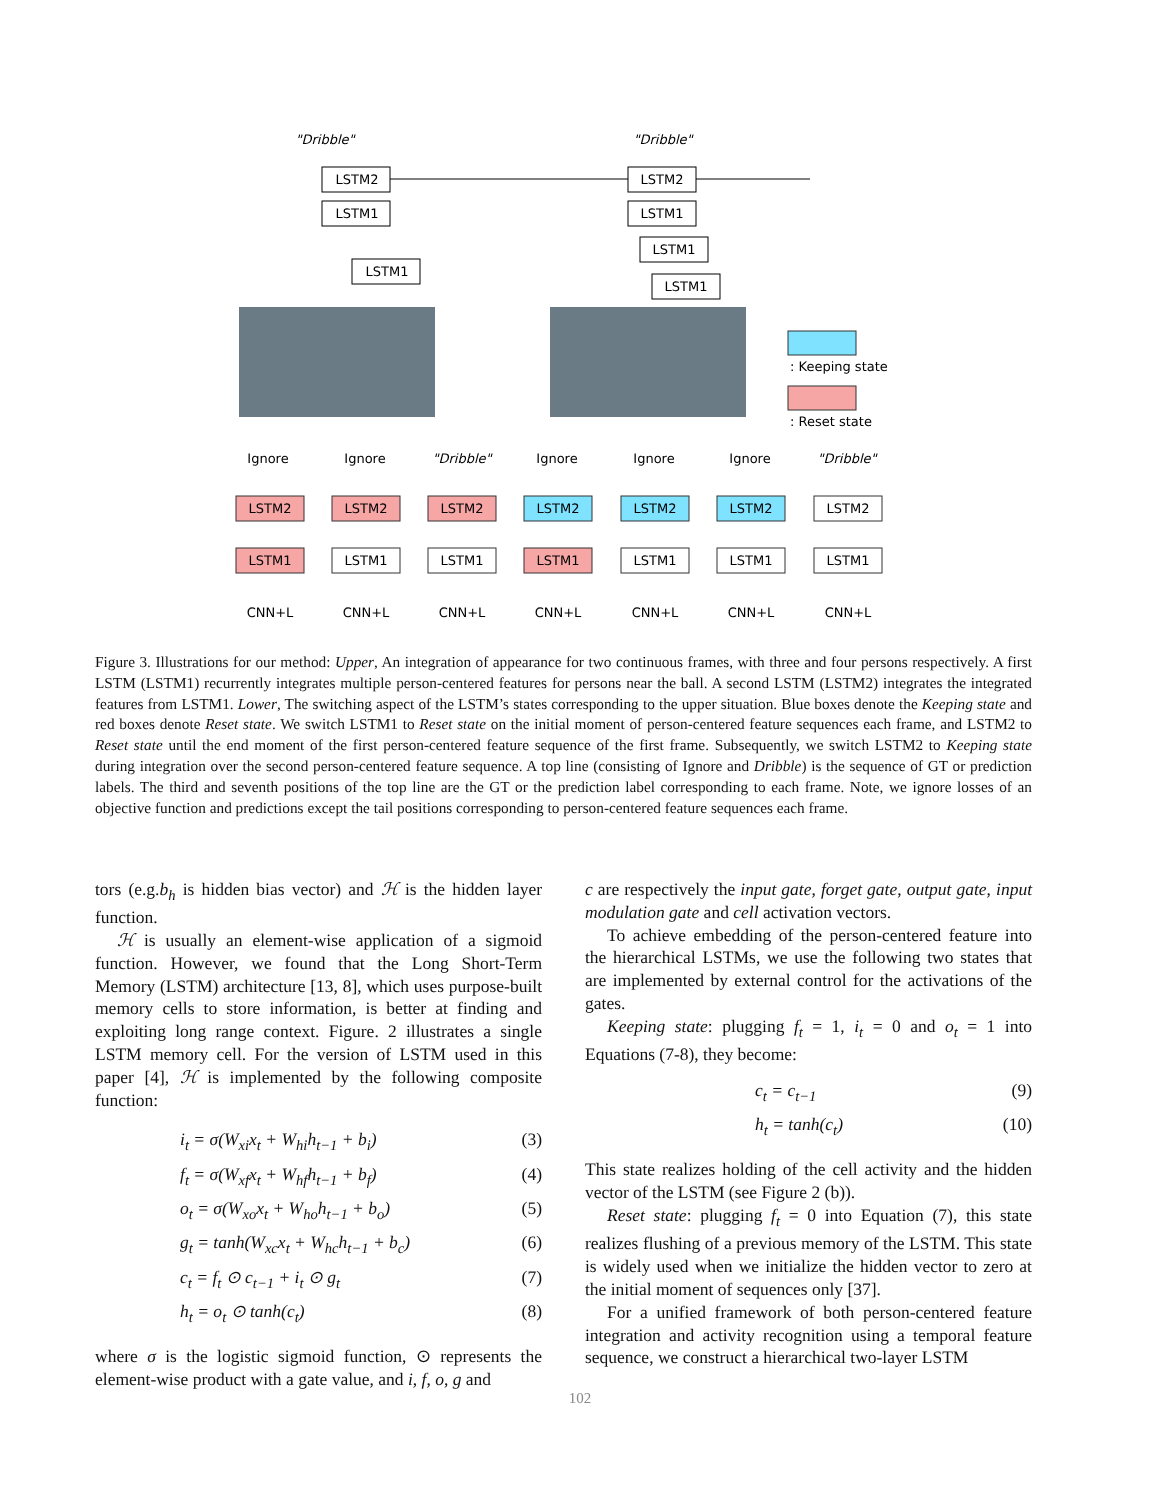"Dribble"
"Dribble"
LSTM2
LSTM1
LSTM1
LSTM2
LSTM1
LSTM1
LSTM1
: Keeping state
: Reset state
Ignore
Ignore
"Dribble"
Ignore
Ignore
Ignore
"Dribble"
LSTM2
LSTM2
LSTM2
LSTM2
LSTM2
LSTM2
LSTM2
LSTM1
LSTM1
LSTM1
LSTM1
LSTM1
LSTM1
LSTM1
CNN+L
CNN+L
CNN+L
CNN+L
CNN+L
CNN+L
CNN+L
Figure 3. Illustrations for our method: Upper, An integration of appearance for two continuous frames, with three and four persons respectively. A first LSTM (LSTM1) recurrently integrates multiple person-centered features for persons near the ball. A second LSTM (LSTM2) integrates the integrated features from LSTM1. Lower, The switching aspect of the LSTM’s states corresponding to the upper situation. Blue boxes denote the Keeping state and red boxes denote Reset state. We switch LSTM1 to Reset state on the initial moment of person-centered feature sequences each frame, and LSTM2 to Reset state until the end moment of the first person-centered feature sequence of the first frame. Subsequently, we switch LSTM2 to Keeping state during integration over the second person-centered feature sequence. A top line (consisting of Ignore and Dribble) is the sequence of GT or prediction labels. The third and seventh positions of the top line are the GT or the prediction label corresponding to each frame. Note, we ignore losses of an objective function and predictions except the tail positions corresponding to person-centered feature sequences each frame.
tors (e.g.b<sub>h</sub> is hidden bias vector) and ℋ is the hidden layer function.
ℋ is usually an element-wise application of a sigmoid function. However, we found that the Long Short-Term Memory (LSTM) architecture [13, 8], which uses purpose-built memory cells to store information, is better at finding and exploiting long range context. Figure. 2 illustrates a single LSTM memory cell. For the version of LSTM used in this paper [4], ℋ is implemented by the following composite function:
i<sub>t</sub> = σ(W<sub>xi</sub>x<sub>t</sub> + W<sub>hi</sub>h<sub>t−1</sub> + b<sub>i</sub>) (3)
f<sub>t</sub> = σ(W<sub>xf</sub>x<sub>t</sub> + W<sub>hf</sub>h<sub>t−1</sub> + b<sub>f</sub>) (4)
o<sub>t</sub> = σ(W<sub>xo</sub>x<sub>t</sub> + W<sub>ho</sub>h<sub>t−1</sub> + b<sub>o</sub>) (5)
g<sub>t</sub> = tanh(W<sub>xc</sub>x<sub>t</sub> + W<sub>hc</sub>h<sub>t−1</sub> + b<sub>c</sub>) (6)
c<sub>t</sub> = f<sub>t</sub> ⊙ c<sub>t−1</sub> + i<sub>t</sub> ⊙ g<sub>t</sub> (7)
h<sub>t</sub> = o<sub>t</sub> ⊙ tanh(c<sub>t</sub>) (8)
where σ is the logistic sigmoid function, ⊙ represents the element-wise product with a gate value, and i, f, o, g and
c are respectively the input gate, forget gate, output gate, input modulation gate and cell activation vectors.
To achieve embedding of the person-centered feature into the hierarchical LSTMs, we use the following two states that are implemented by external control for the activations of the gates.
Keeping state: plugging f<sub>t</sub> = 1, i<sub>t</sub> = 0 and o<sub>t</sub> = 1 into Equations (7-8), they become:
c<sub>t</sub> = c<sub>t−1</sub> (9)
h<sub>t</sub> = tanh(c<sub>t</sub>) (10)
This state realizes holding of the cell activity and the hidden vector of the LSTM (see Figure 2 (b)).
Reset state: plugging f<sub>t</sub> = 0 into Equation (7), this state realizes flushing of a previous memory of the LSTM. This state is widely used when we initialize the hidden vector to zero at the initial moment of sequences only [37].
For a unified framework of both person-centered feature integration and activity recognition using a temporal feature sequence, we construct a hierarchical two-layer LSTM
102